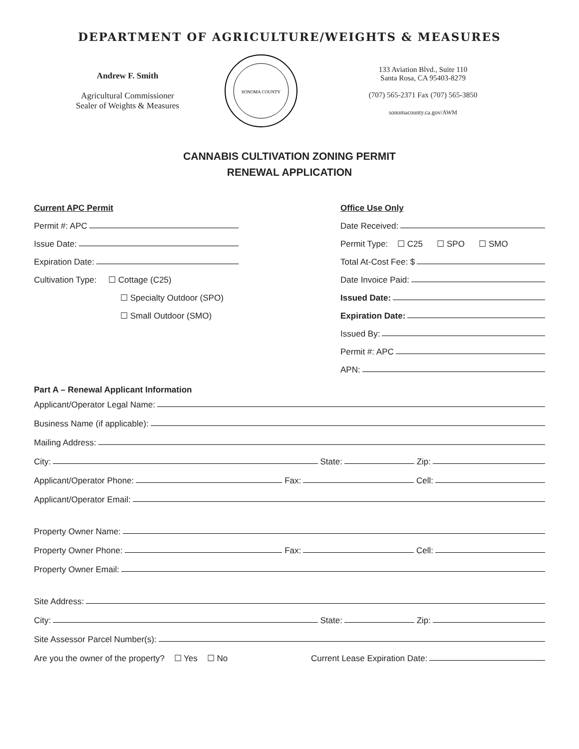DEPARTMENT OF AGRICULTURE/WEIGHTS & MEASURES
Andrew F. Smith
Agricultural Commissioner
Sealer of Weights & Measures
SONOMA COUNTY
133 Aviation Blvd., Suite 110
Santa Rosa, CA 95403-8279
(707) 565-2371 Fax (707) 565-3850
sonomacounty.ca.gov/AWM
CANNABIS CULTIVATION ZONING PERMIT
RENEWAL APPLICATION
Current APC Permit
Permit #: APC
Issue Date:
Expiration Date:
Cultivation Type: ☐ Cottage (C25)
☐ Specialty Outdoor (SPO)
☐ Small Outdoor (SMO)
Office Use Only
Date Received:
Permit Type: ☐ C25 ☐ SPO ☐ SMO
Total At-Cost Fee: $
Date Invoice Paid:
Issued Date:
Expiration Date:
Issued By:
Permit #: APC
APN:
Part A – Renewal Applicant Information
Applicant/Operator Legal Name:
Business Name (if applicable):
Mailing Address:
City: State: Zip:
Applicant/Operator Phone: Fax: Cell:
Applicant/Operator Email:
Property Owner Name:
Property Owner Phone: Fax: Cell:
Property Owner Email:
Site Address:
City: State: Zip:
Site Assessor Parcel Number(s):
Are you the owner of the property? ☐ Yes ☐ No Current Lease Expiration Date: